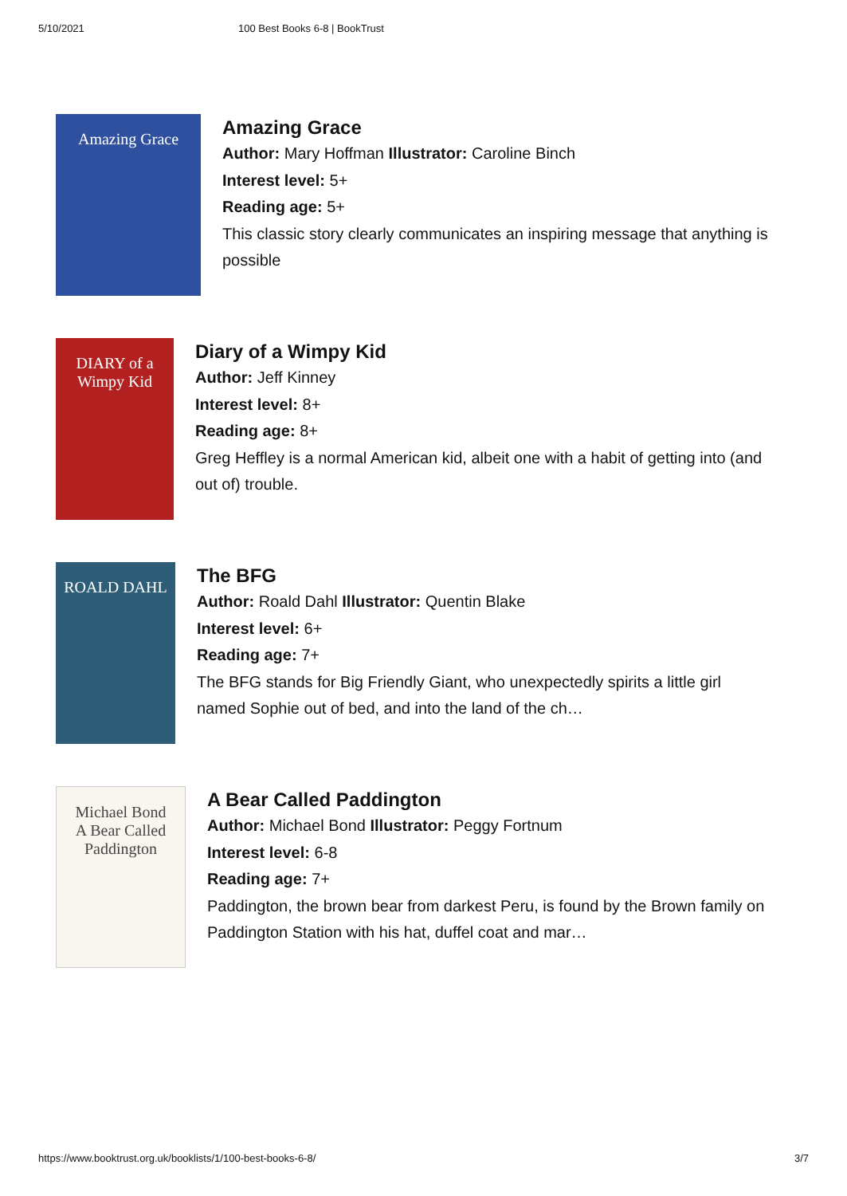5/10/2021 100 Best Books 6-8 | BookTrust
Amazing Grace
Amazing Grace
Author: Mary Hoffman Illustrator: Caroline Binch
Interest level: 5+
Reading age: 5+
This classic story clearly communicates an inspiring message that anything is possible
DIARY of a Wimpy Kid
Diary of a Wimpy Kid
Author: Jeff Kinney
Interest level: 8+
Reading age: 8+
Greg Heffley is a normal American kid, albeit one with a habit of getting into (and out of) trouble.
ROALD DAHL
The BFG
Author: Roald Dahl Illustrator: Quentin Blake
Interest level: 6+
Reading age: 7+
The BFG stands for Big Friendly Giant, who unexpectedly spirits a little girl named Sophie out of bed, and into the land of the ch…
Michael Bond
A Bear Called Paddington
A Bear Called Paddington
Author: Michael Bond Illustrator: Peggy Fortnum
Interest level: 6-8
Reading age: 7+
Paddington, the brown bear from darkest Peru, is found by the Brown family on Paddington Station with his hat, duffel coat and mar…
https://www.booktrust.org.uk/booklists/1/100-best-books-6-8/ 3/7